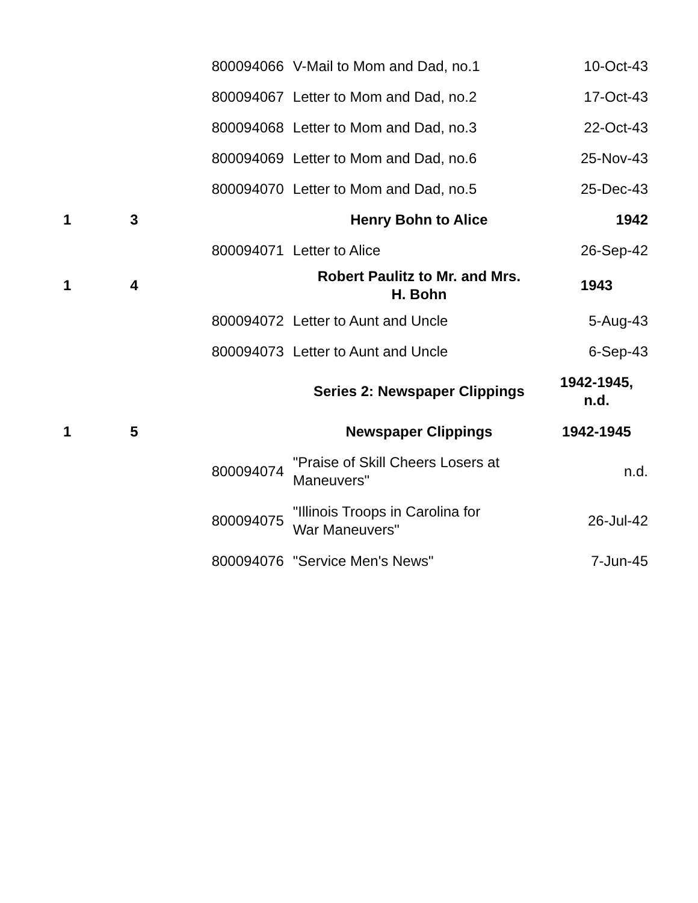| | | 800094066 | V-Mail to Mom and Dad, no.1 | 10-Oct-43 |
| | | 800094067 | Letter to Mom and Dad, no.2 | 17-Oct-43 |
| | | 800094068 | Letter to Mom and Dad, no.3 | 22-Oct-43 |
| | | 800094069 | Letter to Mom and Dad, no.6 | 25-Nov-43 |
| | | 800094070 | Letter to Mom and Dad, no.5 | 25-Dec-43 |
| 1 | 3 | | Henry Bohn to Alice | 1942 |
| | | 800094071 | Letter to Alice | 26-Sep-42 |
| 1 | 4 | | Robert Paulitz to Mr. and Mrs. H. Bohn | 1943 |
| | | 800094072 | Letter to Aunt and Uncle | 5-Aug-43 |
| | | 800094073 | Letter to Aunt and Uncle | 6-Sep-43 |
| | | | Series 2: Newspaper Clippings | 1942-1945, n.d. |
| 1 | 5 | | Newspaper Clippings | 1942-1945 |
| | | 800094074 | "Praise of Skill Cheers Losers at Maneuvers" | n.d. |
| | | 800094075 | "Illinois Troops in Carolina for War Maneuvers" | 26-Jul-42 |
| | | 800094076 | "Service Men's News" | 7-Jun-45 |